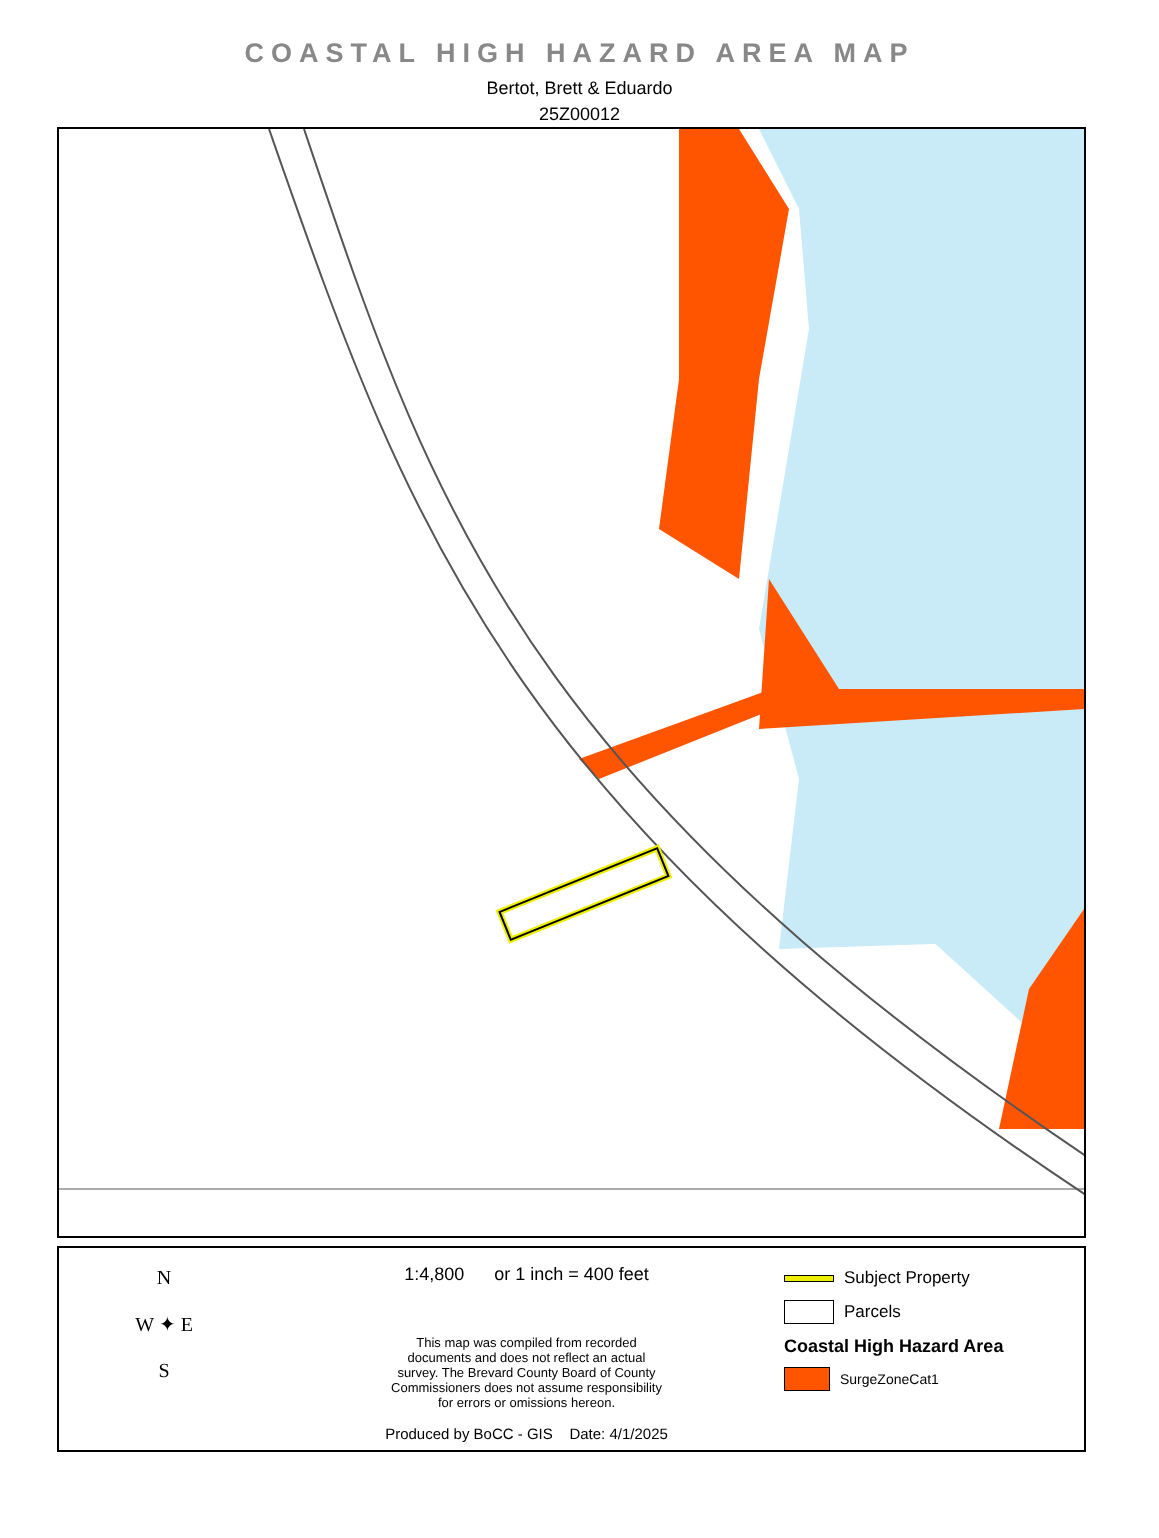COASTAL HIGH HAZARD AREA MAP
Bertot, Brett & Eduardo
25Z00012
RIVER PARK BLVD MATTHEW CIR TITUSVILLE S HIGHWAY 1 N HIGHWAY 1 KINGS HWY CAPRON RD FECCO ST OSCEOLA AV
N
W ✦ E
S
1:4,800 or 1 inch = 400 feet
This map was compiled from recorded
documents and does not reflect an actual
survey. The Brevard County Board of County
Commissioners does not assume responsibility
for errors or omissions hereon.
Produced by BoCC - GIS Date: 4/1/2025
Subject Property
Parcels
Coastal High Hazard Area
SurgeZoneCat1